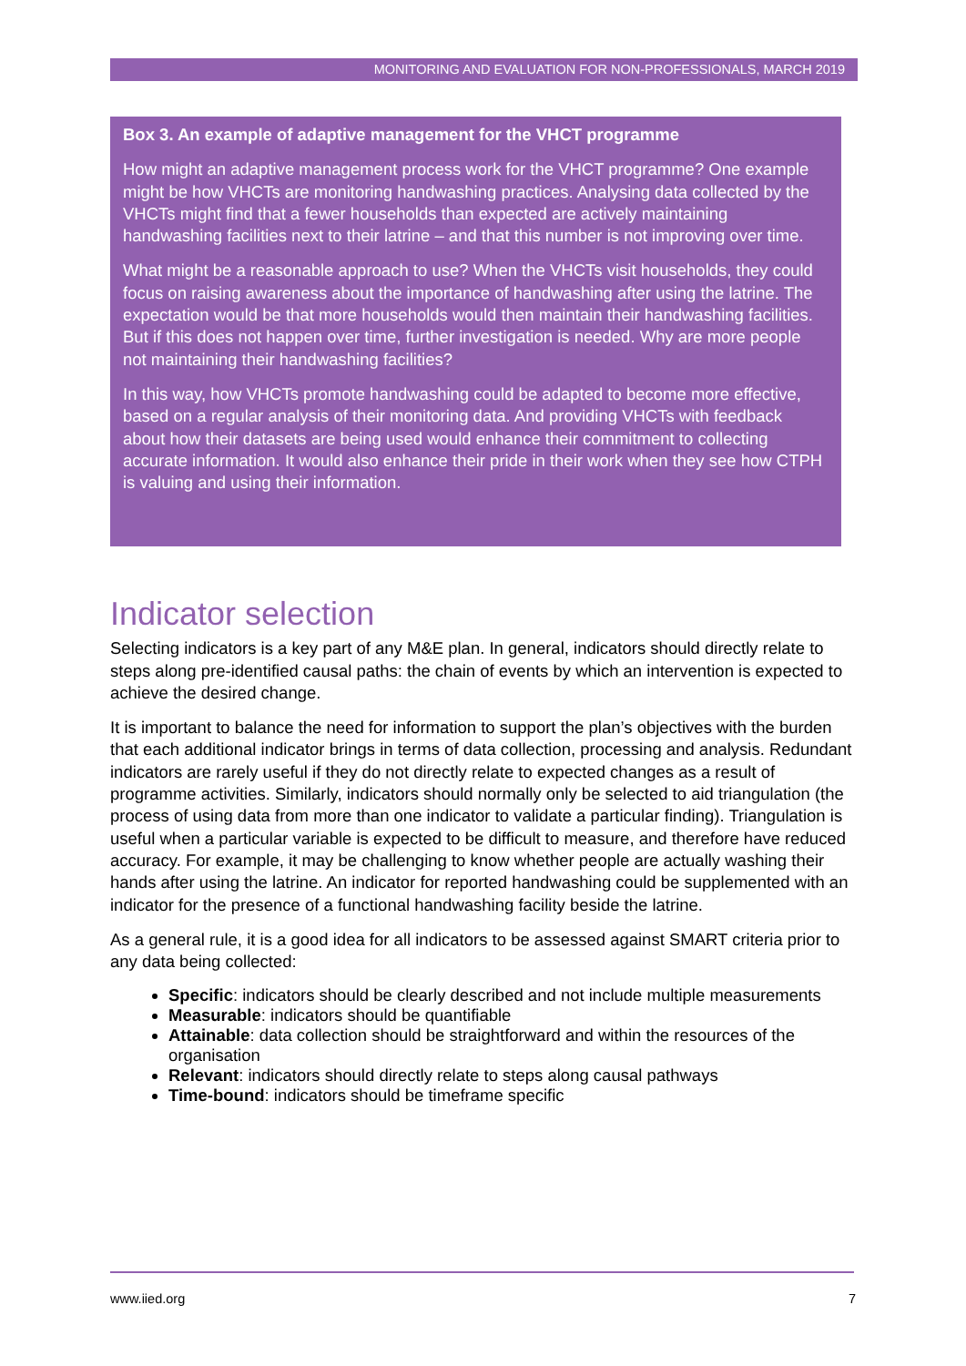MONITORING AND EVALUATION FOR NON-PROFESSIONALS, MARCH 2019
Box 3. An example of adaptive management for the VHCT programme
How might an adaptive management process work for the VHCT programme? One example might be how VHCTs are monitoring handwashing practices. Analysing data collected by the VHCTs might find that a fewer households than expected are actively maintaining handwashing facilities next to their latrine – and that this number is not improving over time.
What might be a reasonable approach to use? When the VHCTs visit households, they could focus on raising awareness about the importance of handwashing after using the latrine. The expectation would be that more households would then maintain their handwashing facilities. But if this does not happen over time, further investigation is needed. Why are more people not maintaining their handwashing facilities?
In this way, how VHCTs promote handwashing could be adapted to become more effective, based on a regular analysis of their monitoring data. And providing VHCTs with feedback about how their datasets are being used would enhance their commitment to collecting accurate information. It would also enhance their pride in their work when they see how CTPH is valuing and using their information.
Indicator selection
Selecting indicators is a key part of any M&E plan. In general, indicators should directly relate to steps along pre-identified causal paths: the chain of events by which an intervention is expected to achieve the desired change.
It is important to balance the need for information to support the plan’s objectives with the burden that each additional indicator brings in terms of data collection, processing and analysis. Redundant indicators are rarely useful if they do not directly relate to expected changes as a result of programme activities. Similarly, indicators should normally only be selected to aid triangulation (the process of using data from more than one indicator to validate a particular finding). Triangulation is useful when a particular variable is expected to be difficult to measure, and therefore have reduced accuracy. For example, it may be challenging to know whether people are actually washing their hands after using the latrine. An indicator for reported handwashing could be supplemented with an indicator for the presence of a functional handwashing facility beside the latrine.
As a general rule, it is a good idea for all indicators to be assessed against SMART criteria prior to any data being collected:
Specific: indicators should be clearly described and not include multiple measurements
Measurable: indicators should be quantifiable
Attainable: data collection should be straightforward and within the resources of the organisation
Relevant: indicators should directly relate to steps along causal pathways
Time-bound: indicators should be timeframe specific
www.iied.org 7